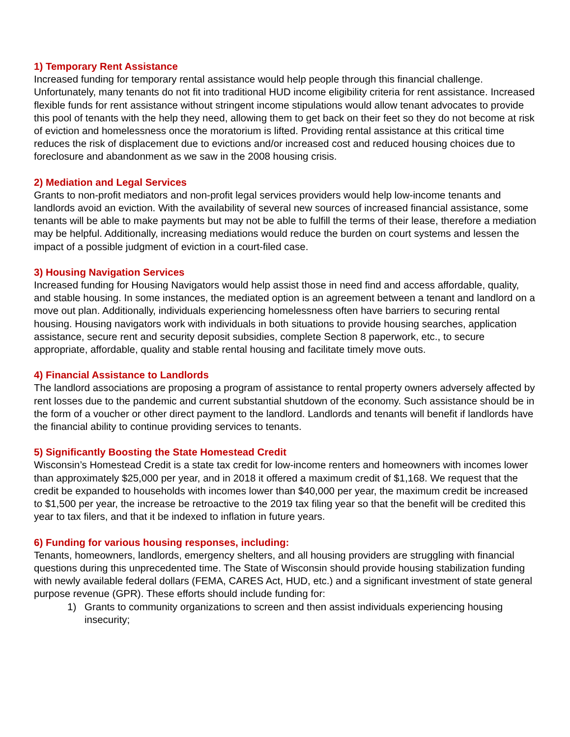1) Temporary Rent Assistance
Increased funding for temporary rental assistance would help people through this financial challenge. Unfortunately, many tenants do not fit into traditional HUD income eligibility criteria for rent assistance. Increased flexible funds for rent assistance without stringent income stipulations would allow tenant advocates to provide this pool of tenants with the help they need, allowing them to get back on their feet so they do not become at risk of eviction and homelessness once the moratorium is lifted. Providing rental assistance at this critical time reduces the risk of displacement due to evictions and/or increased cost and reduced housing choices due to foreclosure and abandonment as we saw in the 2008 housing crisis.
2) Mediation and Legal Services
Grants to non-profit mediators and non-profit legal services providers would help low-income tenants and landlords avoid an eviction. With the availability of several new sources of increased financial assistance, some tenants will be able to make payments but may not be able to fulfill the terms of their lease, therefore a mediation may be helpful. Additionally, increasing mediations would reduce the burden on court systems and lessen the impact of a possible judgment of eviction in a court-filed case.
3) Housing Navigation Services
Increased funding for Housing Navigators would help assist those in need find and access affordable, quality, and stable housing. In some instances, the mediated option is an agreement between a tenant and landlord on a move out plan. Additionally, individuals experiencing homelessness often have barriers to securing rental housing. Housing navigators work with individuals in both situations to provide housing searches, application assistance, secure rent and security deposit subsidies, complete Section 8 paperwork, etc., to secure appropriate, affordable, quality and stable rental housing and facilitate timely move outs.
4) Financial Assistance to Landlords
The landlord associations are proposing a program of assistance to rental property owners adversely affected by rent losses due to the pandemic and current substantial shutdown of the economy. Such assistance should be in the form of a voucher or other direct payment to the landlord. Landlords and tenants will benefit if landlords have the financial ability to continue providing services to tenants.
5) Significantly Boosting the State Homestead Credit
Wisconsin’s Homestead Credit is a state tax credit for low-income renters and homeowners with incomes lower than approximately $25,000 per year, and in 2018 it offered a maximum credit of $1,168. We request that the credit be expanded to households with incomes lower than $40,000 per year, the maximum credit be increased to $1,500 per year, the increase be retroactive to the 2019 tax filing year so that the benefit will be credited this year to tax filers, and that it be indexed to inflation in future years.
6) Funding for various housing responses, including:
Tenants, homeowners, landlords, emergency shelters, and all housing providers are struggling with financial questions during this unprecedented time. The State of Wisconsin should provide housing stabilization funding with newly available federal dollars (FEMA, CARES Act, HUD, etc.) and a significant investment of state general purpose revenue (GPR). These efforts should include funding for:
1) Grants to community organizations to screen and then assist individuals experiencing housing insecurity;